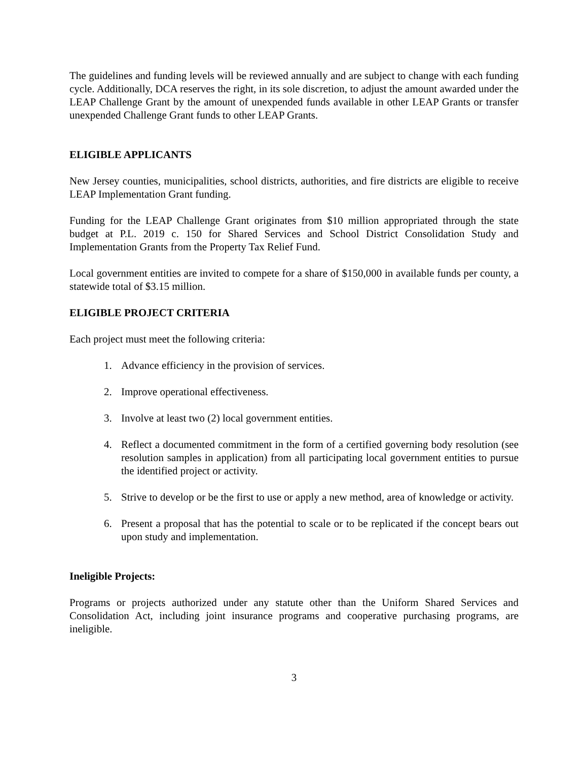The guidelines and funding levels will be reviewed annually and are subject to change with each funding cycle. Additionally, DCA reserves the right, in its sole discretion, to adjust the amount awarded under the LEAP Challenge Grant by the amount of unexpended funds available in other LEAP Grants or transfer unexpended Challenge Grant funds to other LEAP Grants.
ELIGIBLE APPLICANTS
New Jersey counties, municipalities, school districts, authorities, and fire districts are eligible to receive LEAP Implementation Grant funding.
Funding for the LEAP Challenge Grant originates from $10 million appropriated through the state budget at P.L. 2019 c. 150 for Shared Services and School District Consolidation Study and Implementation Grants from the Property Tax Relief Fund.
Local government entities are invited to compete for a share of $150,000 in available funds per county, a statewide total of $3.15 million.
ELIGIBLE PROJECT CRITERIA
Each project must meet the following criteria:
1. Advance efficiency in the provision of services.
2. Improve operational effectiveness.
3. Involve at least two (2) local government entities.
4. Reflect a documented commitment in the form of a certified governing body resolution (see resolution samples in application) from all participating local government entities to pursue the identified project or activity.
5. Strive to develop or be the first to use or apply a new method, area of knowledge or activity.
6. Present a proposal that has the potential to scale or to be replicated if the concept bears out upon study and implementation.
Ineligible Projects:
Programs or projects authorized under any statute other than the Uniform Shared Services and Consolidation Act, including joint insurance programs and cooperative purchasing programs, are ineligible.
3